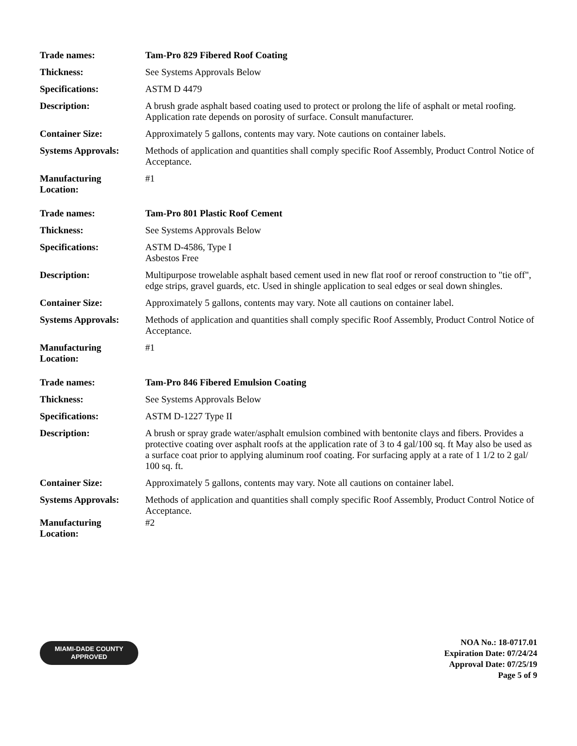| Trade names: | Tam-Pro 829 Fibered Roof Coating |
| Thickness: | See Systems Approvals Below |
| Specifications: | ASTM D 4479 |
| Description: | A brush grade asphalt based coating used to protect or prolong the life of asphalt or metal roofing. Application rate depends on porosity of surface. Consult manufacturer. |
| Container Size: | Approximately 5 gallons, contents may vary. Note cautions on container labels. |
| Systems Approvals: | Methods of application and quantities shall comply specific Roof Assembly, Product Control Notice of Acceptance. |
| Manufacturing Location: | #1 |
| Trade names: | Tam-Pro 801 Plastic Roof Cement |
| Thickness: | See Systems Approvals Below |
| Specifications: | ASTM D-4586, Type I Asbestos Free |
| Description: | Multipurpose trowelable asphalt based cement used in new flat roof or reroof construction to "tie off", edge strips, gravel guards, etc. Used in shingle application to seal edges or seal down shingles. |
| Container Size: | Approximately 5 gallons, contents may vary. Note all cautions on container label. |
| Systems Approvals: | Methods of application and quantities shall comply specific Roof Assembly, Product Control Notice of Acceptance. |
| Manufacturing Location: | #1 |
| Trade names: | Tam-Pro 846 Fibered Emulsion Coating |
| Thickness: | See Systems Approvals Below |
| Specifications: | ASTM D-1227 Type II |
| Description: | A brush or spray grade water/asphalt emulsion combined with bentonite clays and fibers. Provides a protective coating over asphalt roofs at the application rate of 3 to 4 gal/100 sq. ft May also be used as a surface coat prior to applying aluminum roof coating. For surfacing apply at a rate of 1 1/2 to 2 gal/ 100 sq. ft. |
| Container Size: | Approximately 5 gallons, contents may vary. Note all cautions on container label. |
| Systems Approvals: | Methods of application and quantities shall comply specific Roof Assembly, Product Control Notice of Acceptance. |
| Manufacturing Location: | #2 |
MIAMI-DADE COUNTY
APPROVED
NOA No.: 18-0717.01
Expiration Date: 07/24/24
Approval Date: 07/25/19
Page 5 of 9